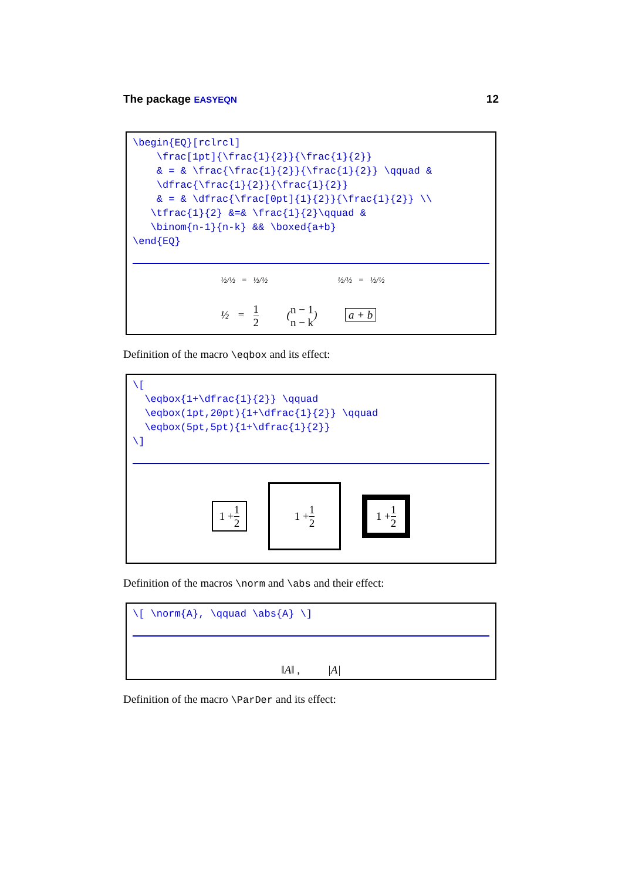The package EASYEQN
12
\begin{EQ}[rclrcl]
    \frac[1pt]{\frac{1}{2}}{\frac{1}{2}}
    & = & \frac{\frac{1}{2}}{\frac{1}{2}} \qquad &
    \dfrac{\frac{1}{2}}{\frac{1}{2}}
    & = & \dfrac{\frac[0pt]{1}{2}}{\frac{1}{2}} \\
   \tfrac{1}{2} &=& \frac{1}{2}\qquad &
   \binom{n-1}{n-k} && \boxed{a+b}
\end{EQ}
½/½ = ½/½          ½/½ = ½/½
½ = 1 2    (n − 1 n − k)    a + b
Definition of the macro \eqbox and its effect:
\[
  \eqbox{1+\dfrac{1}{2}} \qquad
  \eqbox(1pt,20pt){1+\dfrac{1}{2}} \qquad
  \eqbox(5pt,5pt){1+\dfrac{1}{2}}
\]
1 + 1 2
1 + 1 2
1 + 1 2
Definition of the macros \norm and \abs and their effect:
\[ \norm{A}, \qquad \abs{A} \]
‖A‖ ,    |A|
Definition of the macro \ParDer and its effect: